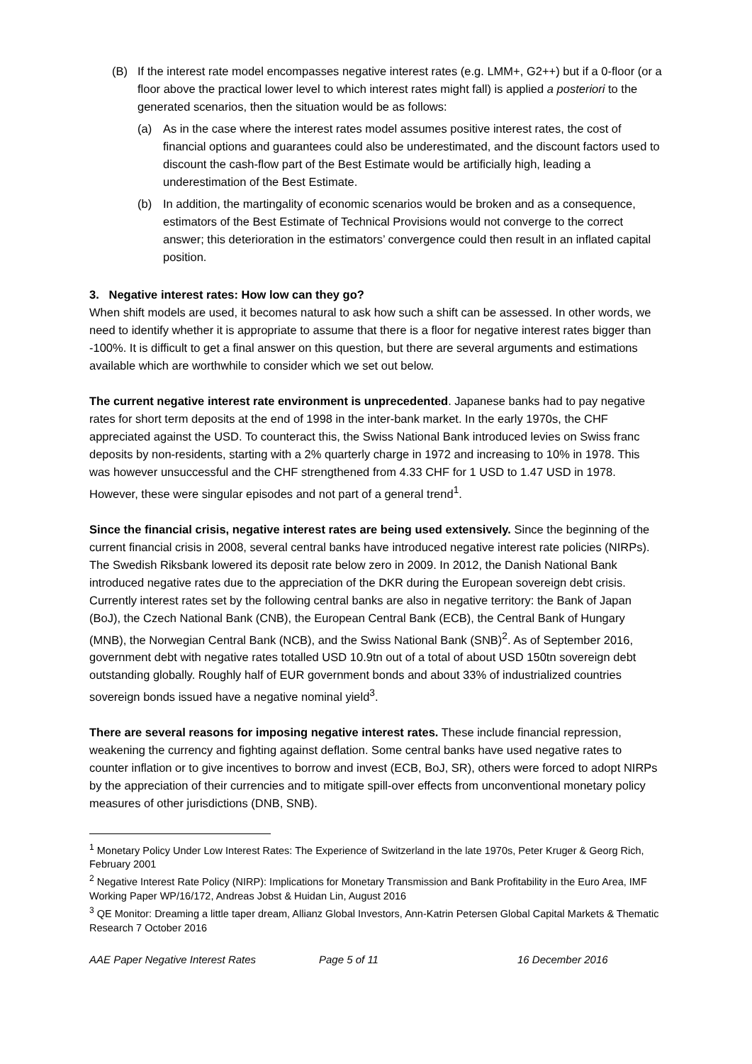(B) If the interest rate model encompasses negative interest rates (e.g. LMM+, G2++) but if a 0-floor (or a floor above the practical lower level to which interest rates might fall) is applied a posteriori to the generated scenarios, then the situation would be as follows:
(a) As in the case where the interest rates model assumes positive interest rates, the cost of financial options and guarantees could also be underestimated, and the discount factors used to discount the cash-flow part of the Best Estimate would be artificially high, leading a underestimation of the Best Estimate.
(b) In addition, the martingality of economic scenarios would be broken and as a consequence, estimators of the Best Estimate of Technical Provisions would not converge to the correct answer; this deterioration in the estimators’ convergence could then result in an inflated capital position.
3. Negative interest rates: How low can they go?
When shift models are used, it becomes natural to ask how such a shift can be assessed. In other words, we need to identify whether it is appropriate to assume that there is a floor for negative interest rates bigger than -100%. It is difficult to get a final answer on this question, but there are several arguments and estimations available which are worthwhile to consider which we set out below.
The current negative interest rate environment is unprecedented. Japanese banks had to pay negative rates for short term deposits at the end of 1998 in the inter-bank market. In the early 1970s, the CHF appreciated against the USD. To counteract this, the Swiss National Bank introduced levies on Swiss franc deposits by non-residents, starting with a 2% quarterly charge in 1972 and increasing to 10% in 1978. This was however unsuccessful and the CHF strengthened from 4.33 CHF for 1 USD to 1.47 USD in 1978. However, these were singular episodes and not part of a general trend<sup>1</sup>.
Since the financial crisis, negative interest rates are being used extensively. Since the beginning of the current financial crisis in 2008, several central banks have introduced negative interest rate policies (NIRPs). The Swedish Riksbank lowered its deposit rate below zero in 2009. In 2012, the Danish National Bank introduced negative rates due to the appreciation of the DKR during the European sovereign debt crisis. Currently interest rates set by the following central banks are also in negative territory: the Bank of Japan (BoJ), the Czech National Bank (CNB), the European Central Bank (ECB), the Central Bank of Hungary (MNB), the Norwegian Central Bank (NCB), and the Swiss National Bank (SNB)<sup>2</sup>. As of September 2016, government debt with negative rates totalled USD 10.9tn out of a total of about USD 150tn sovereign debt outstanding globally. Roughly half of EUR government bonds and about 33% of industrialized countries sovereign bonds issued have a negative nominal yield<sup>3</sup>.
There are several reasons for imposing negative interest rates. These include financial repression, weakening the currency and fighting against deflation. Some central banks have used negative rates to counter inflation or to give incentives to borrow and invest (ECB, BoJ, SR), others were forced to adopt NIRPs by the appreciation of their currencies and to mitigate spill-over effects from unconventional monetary policy measures of other jurisdictions (DNB, SNB).
<sup>1</sup> Monetary Policy Under Low Interest Rates: The Experience of Switzerland in the late 1970s, Peter Kruger & Georg Rich, February 2001
<sup>2</sup> Negative Interest Rate Policy (NIRP): Implications for Monetary Transmission and Bank Profitability in the Euro Area, IMF Working Paper WP/16/172, Andreas Jobst & Huidan Lin, August 2016
<sup>3</sup> QE Monitor: Dreaming a little taper dream, Allianz Global Investors, Ann-Katrin Petersen Global Capital Markets & Thematic Research 7 October 2016
AAE Paper Negative Interest Rates Page 5 of 11 16 December 2016